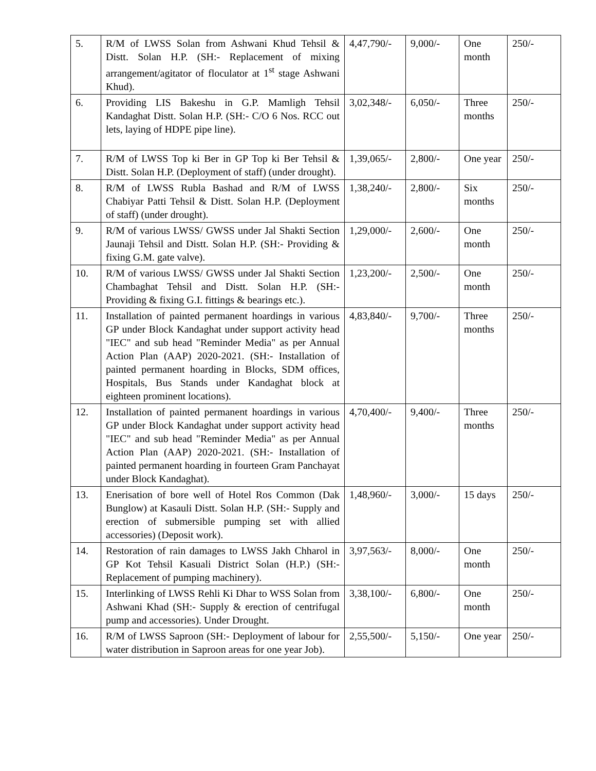| 5. | R/M of LWSS Solan from Ashwani Khud Tehsil & Distt. Solan H.P. (SH:- Replacement of mixing arrangement/agitator of floculator at 1<sup>st</sup> stage Ashwani Khud). | 4,47,790/- | 9,000/- | One month | 250/- |
| 6. | Providing LIS Bakeshu in G.P. Mamligh Tehsil Kandaghat Distt. Solan H.P. (SH:- C/O 6 Nos. RCC out lets, laying of HDPE pipe line). | 3,02,348/- | 6,050/- | Three months | 250/- |
| 7. | R/M of LWSS Top ki Ber in GP Top ki Ber Tehsil & Distt. Solan H.P. (Deployment of staff) (under drought). | 1,39,065/- | 2,800/- | One year | 250/- |
| 8. | R/M of LWSS Rubla Bashad and R/M of LWSS Chabiyar Patti Tehsil & Distt. Solan H.P. (Deployment of staff) (under drought). | 1,38,240/- | 2,800/- | Six months | 250/- |
| 9. | R/M of various LWSS/ GWSS under Jal Shakti Section Jaunaji Tehsil and Distt. Solan H.P. (SH:- Providing & fixing G.M. gate valve). | 1,29,000/- | 2,600/- | One month | 250/- |
| 10. | R/M of various LWSS/ GWSS under Jal Shakti Section Chambaghat Tehsil and Distt. Solan H.P. (SH:- Providing & fixing G.I. fittings & bearings etc.). | 1,23,200/- | 2,500/- | One month | 250/- |
| 11. | Installation of painted permanent hoardings in various GP under Block Kandaghat under support activity head "IEC" and sub head "Reminder Media" as per Annual Action Plan (AAP) 2020-2021. (SH:- Installation of painted permanent hoarding in Blocks, SDM offices, Hospitals, Bus Stands under Kandaghat block at eighteen prominent locations). | 4,83,840/- | 9,700/- | Three months | 250/- |
| 12. | Installation of painted permanent hoardings in various GP under Block Kandaghat under support activity head "IEC" and sub head "Reminder Media" as per Annual Action Plan (AAP) 2020-2021. (SH:- Installation of painted permanent hoarding in fourteen Gram Panchayat under Block Kandaghat). | 4,70,400/- | 9,400/- | Three months | 250/- |
| 13. | Enerisation of bore well of Hotel Ros Common (Dak Bunglow) at Kasauli Distt. Solan H.P. (SH:- Supply and erection of submersible pumping set with allied accessories) (Deposit work). | 1,48,960/- | 3,000/- | 15 days | 250/- |
| 14. | Restoration of rain damages to LWSS Jakh Chharol in GP Kot Tehsil Kasuali District Solan (H.P.) (SH:- Replacement of pumping machinery). | 3,97,563/- | 8,000/- | One month | 250/- |
| 15. | Interlinking of LWSS Rehli Ki Dhar to WSS Solan from Ashwani Khad (SH:- Supply & erection of centrifugal pump and accessories). Under Drought. | 3,38,100/- | 6,800/- | One month | 250/- |
| 16. | R/M of LWSS Saproon (SH:- Deployment of labour for water distribution in Saproon areas for one year Job). | 2,55,500/- | 5,150/- | One year | 250/- |